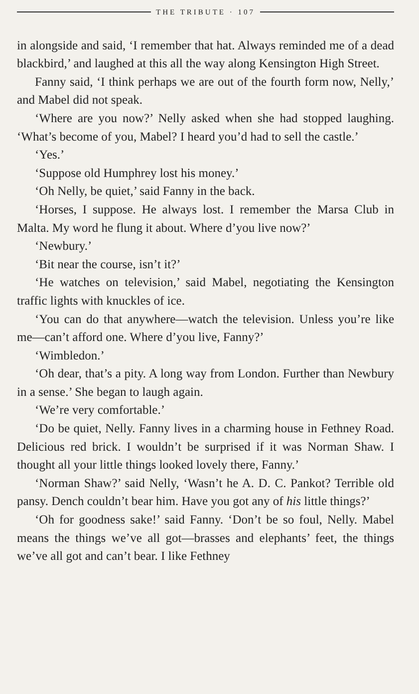THE TRIBUTE · 107
in alongside and said, ‘I remember that hat. Always reminded me of a dead blackbird,’ and laughed at this all the way along Kensington High Street.
Fanny said, ‘I think perhaps we are out of the fourth form now, Nelly,’ and Mabel did not speak.
‘Where are you now?’ Nelly asked when she had stopped laughing. ‘What’s become of you, Mabel? I heard you’d had to sell the castle.’
‘Yes.’
‘Suppose old Humphrey lost his money.’
‘Oh Nelly, be quiet,’ said Fanny in the back.
‘Horses, I suppose. He always lost. I remember the Marsa Club in Malta. My word he flung it about. Where d’you live now?’
‘Newbury.’
‘Bit near the course, isn’t it?’
‘He watches on television,’ said Mabel, negotiating the Kensington traffic lights with knuckles of ice.
‘You can do that anywhere—watch the television. Unless you’re like me—can’t afford one. Where d’you live, Fanny?’
‘Wimbledon.’
‘Oh dear, that’s a pity. A long way from London. Further than Newbury in a sense.’ She began to laugh again.
‘We’re very comfortable.’
‘Do be quiet, Nelly. Fanny lives in a charming house in Fethney Road. Delicious red brick. I wouldn’t be surprised if it was Norman Shaw. I thought all your little things looked lovely there, Fanny.’
‘Norman Shaw?’ said Nelly, ‘Wasn’t he A. D. C. Pankot? Terrible old pansy. Dench couldn’t bear him. Have you got any of his little things?’
‘Oh for goodness sake!’ said Fanny. ‘Don’t be so foul, Nelly. Mabel means the things we’ve all got—brasses and elephants’ feet, the things we’ve all got and can’t bear. I like Fethney